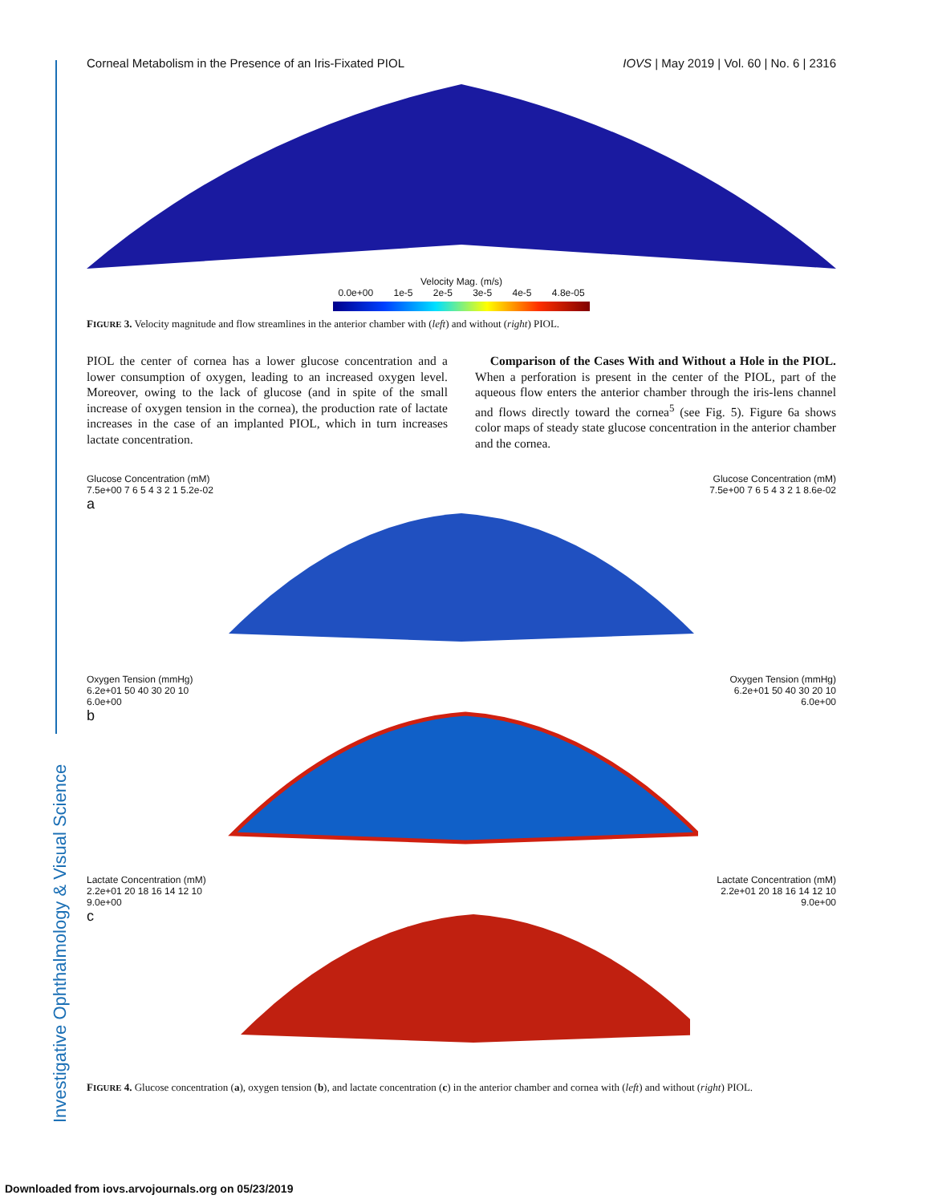Investigative Ophthalmology & Visual Science
Corneal Metabolism in the Presence of an Iris-Fixated PIOL IOVS | May 2019 | Vol. 60 | No. 6 | 2316
Velocity Mag. (m/s)
0.0e+00 1e-5 2e-5 3e-5 4e-5 4.8e-05
FIGURE 3. Velocity magnitude and flow streamlines in the anterior chamber with (left) and without (right) PIOL.
PIOL the center of cornea has a lower glucose concentration and a lower consumption of oxygen, leading to an increased oxygen level. Moreover, owing to the lack of glucose (and in spite of the small increase of oxygen tension in the cornea), the production rate of lactate increases in the case of an implanted PIOL, which in turn increases lactate concentration.
Comparison of the Cases With and Without a Hole in the PIOL. When a perforation is present in the center of the PIOL, part of the aqueous flow enters the anterior chamber through the iris-lens channel and flows directly toward the cornea<sup>5</sup> (see Fig. 5). Figure 6a shows color maps of steady state glucose concentration in the anterior chamber and the cornea.
Glucose Concentration (mM)
7.5e+00 7 6 5 4 3 2 1 5.2e-02
a
Glucose Concentration (mM)
7.5e+00 7 6 5 4 3 2 1 8.6e-02
Oxygen Tension (mmHg)
6.2e+01 50 40 30 20 10 6.0e+00
b
Oxygen Tension (mmHg)
6.2e+01 50 40 30 20 10 6.0e+00
Lactate Concentration (mM)
2.2e+01 20 18 16 14 12 10 9.0e+00
c
Lactate Concentration (mM)
2.2e+01 20 18 16 14 12 10 9.0e+00
FIGURE 4. Glucose concentration (a), oxygen tension (b), and lactate concentration (c) in the anterior chamber and cornea with (left) and without (right) PIOL.
Downloaded from iovs.arvojournals.org on 05/23/2019